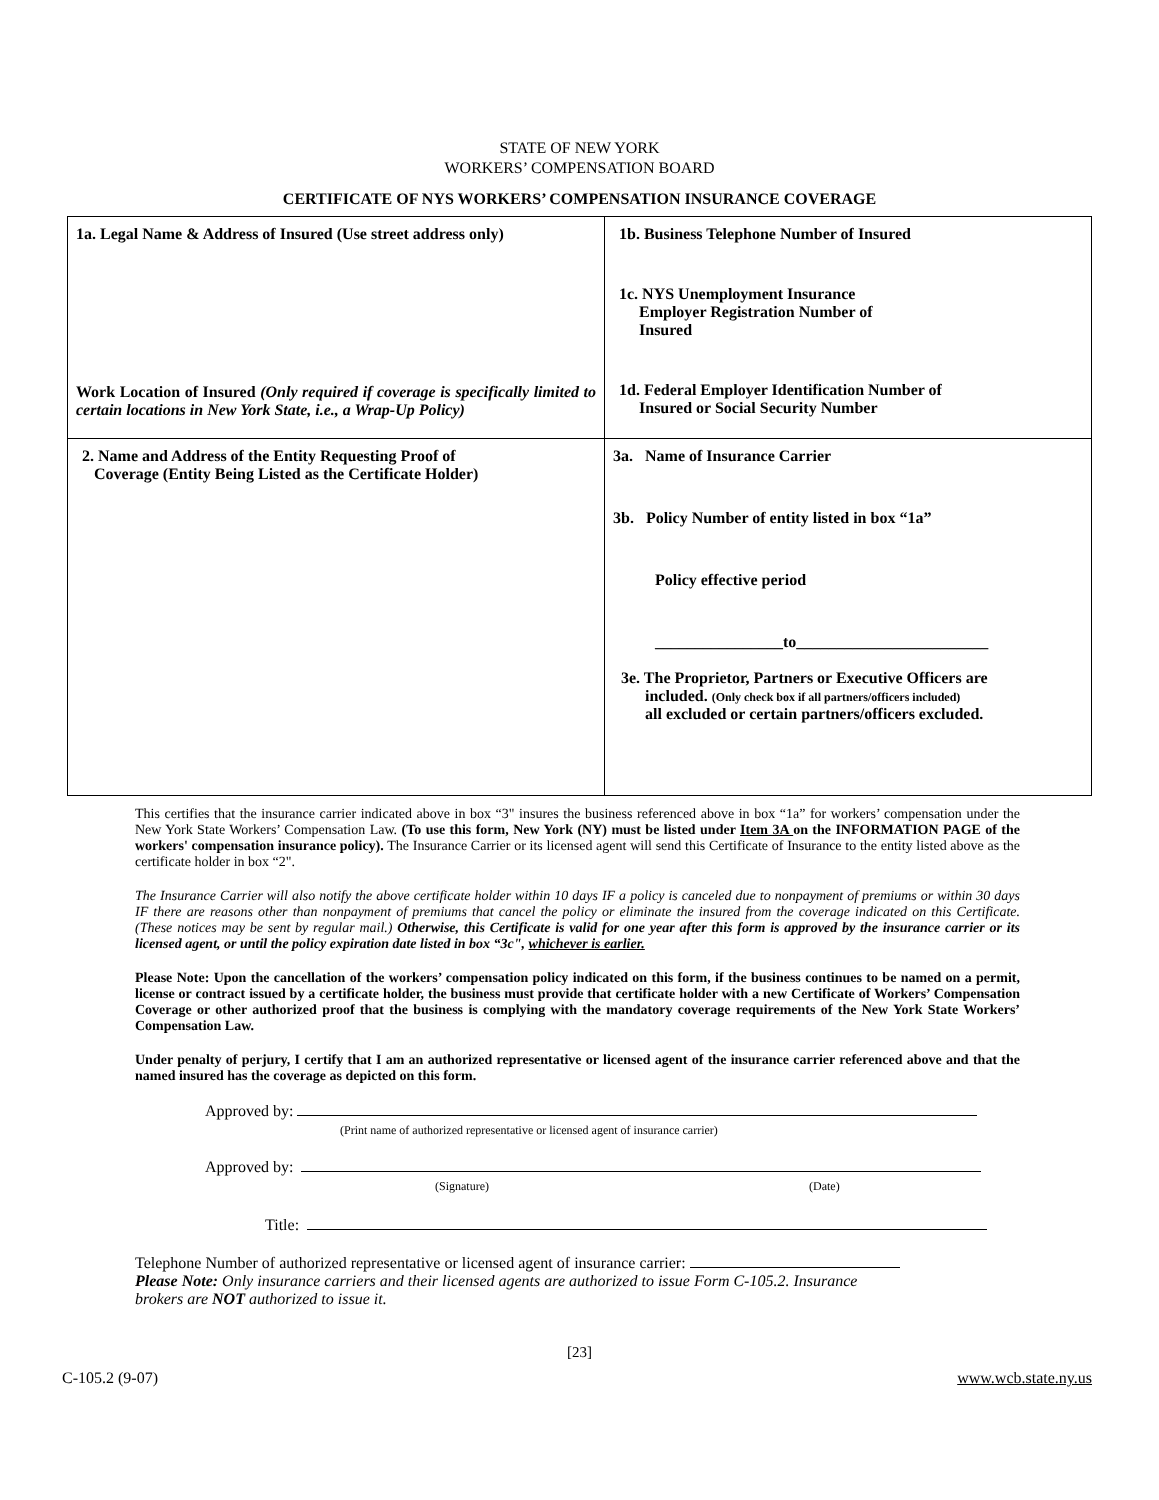STATE OF NEW YORK
WORKERS’ COMPENSATION BOARD
CERTIFICATE OF NYS WORKERS’ COMPENSATION INSURANCE COVERAGE
| 1a. Legal Name & Address of Insured (Use street address only) Work Location of Insured (Only required if coverage is specifically limited to certain locations in New York State, i.e., a Wrap-Up Policy) | 1b. Business Telephone Number of Insured 1c. NYS Unemployment Insurance Employer Registration Number of Insured 1d. Federal Employer Identification Number of Insured or Social Security Number |
| 2. Name and Address of the Entity Requesting Proof of Coverage (Entity Being Listed as the Certificate Holder) | 3a. Name of Insurance Carrier 3b. Policy Number of entity listed in box “1a” Policy effective period ________________to________________________ 3e. The Proprietor, Partners or Executive Officers are included. (Only check box if all partners/officers included) all excluded or certain partners/officers excluded. |
This certifies that the insurance carrier indicated above in box “3" insures the business referenced above in box “1a” for workers’ compensation under the New York State Workers’ Compensation Law. (To use this form, New York (NY) must be listed under Item 3A on the INFORMATION PAGE of the workers' compensation insurance policy). The Insurance Carrier or its licensed agent will send this Certificate of Insurance to the entity listed above as the certificate holder in box “2".
The Insurance Carrier will also notify the above certificate holder within 10 days IF a policy is canceled due to nonpayment of premiums or within 30 days IF there are reasons other than nonpayment of premiums that cancel the policy or eliminate the insured from the coverage indicated on this Certificate. (These notices may be sent by regular mail.) Otherwise, this Certificate is valid for one year after this form is approved by the insurance carrier or its licensed agent, or until the policy expiration date listed in box “3c", whichever is earlier.
Please Note: Upon the cancellation of the workers’ compensation policy indicated on this form, if the business continues to be named on a permit, license or contract issued by a certificate holder, the business must provide that certificate holder with a new Certificate of Workers’ Compensation Coverage or other authorized proof that the business is complying with the mandatory coverage requirements of the New York State Workers’ Compensation Law.
Under penalty of perjury, I certify that I am an authorized representative or licensed agent of the insurance carrier referenced above and that the named insured has the coverage as depicted on this form.
Approved by:
(Print name of authorized representative or licensed agent of insurance carrier)
Approved by:
(Signature) (Date)
Title:
Telephone Number of authorized representative or licensed agent of insurance carrier:
Please Note: Only insurance carriers and their licensed agents are authorized to issue Form C-105.2. Insurance
brokers are NOT authorized to issue it.
[23]
C-105.2 (9-07) www.wcb.state.ny.us